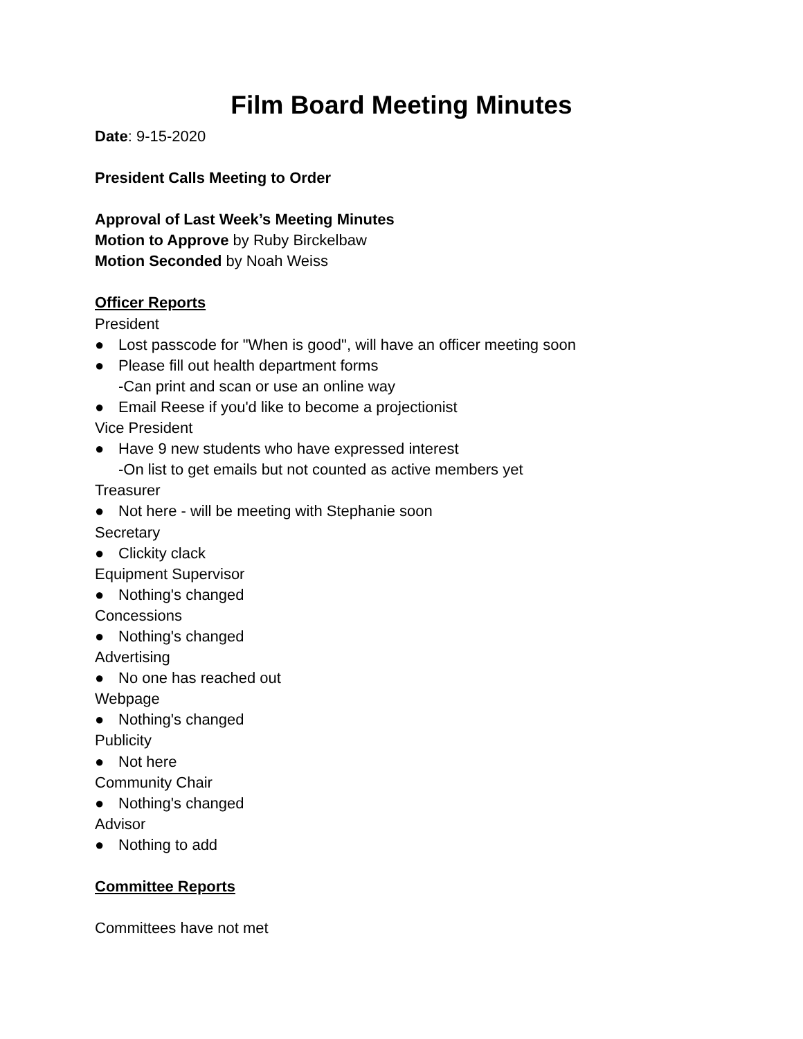Film Board Meeting Minutes
Date: 9-15-2020
President Calls Meeting to Order
Approval of Last Week’s Meeting Minutes
Motion to Approve by Ruby Birckelbaw
Motion Seconded by Noah Weiss
Officer Reports
President
● Lost passcode for "When is good", will have an officer meeting soon
● Please fill out health department forms
-Can print and scan or use an online way
● Email Reese if you'd like to become a projectionist
Vice President
● Have 9 new students who have expressed interest
-On list to get emails but not counted as active members yet
Treasurer
● Not here - will be meeting with Stephanie soon
Secretary
● Clickity clack
Equipment Supervisor
● Nothing's changed
Concessions
● Nothing's changed
Advertising
● No one has reached out
Webpage
● Nothing's changed
Publicity
● Not here
Community Chair
● Nothing's changed
Advisor
● Nothing to add
Committee Reports
Committees have not met